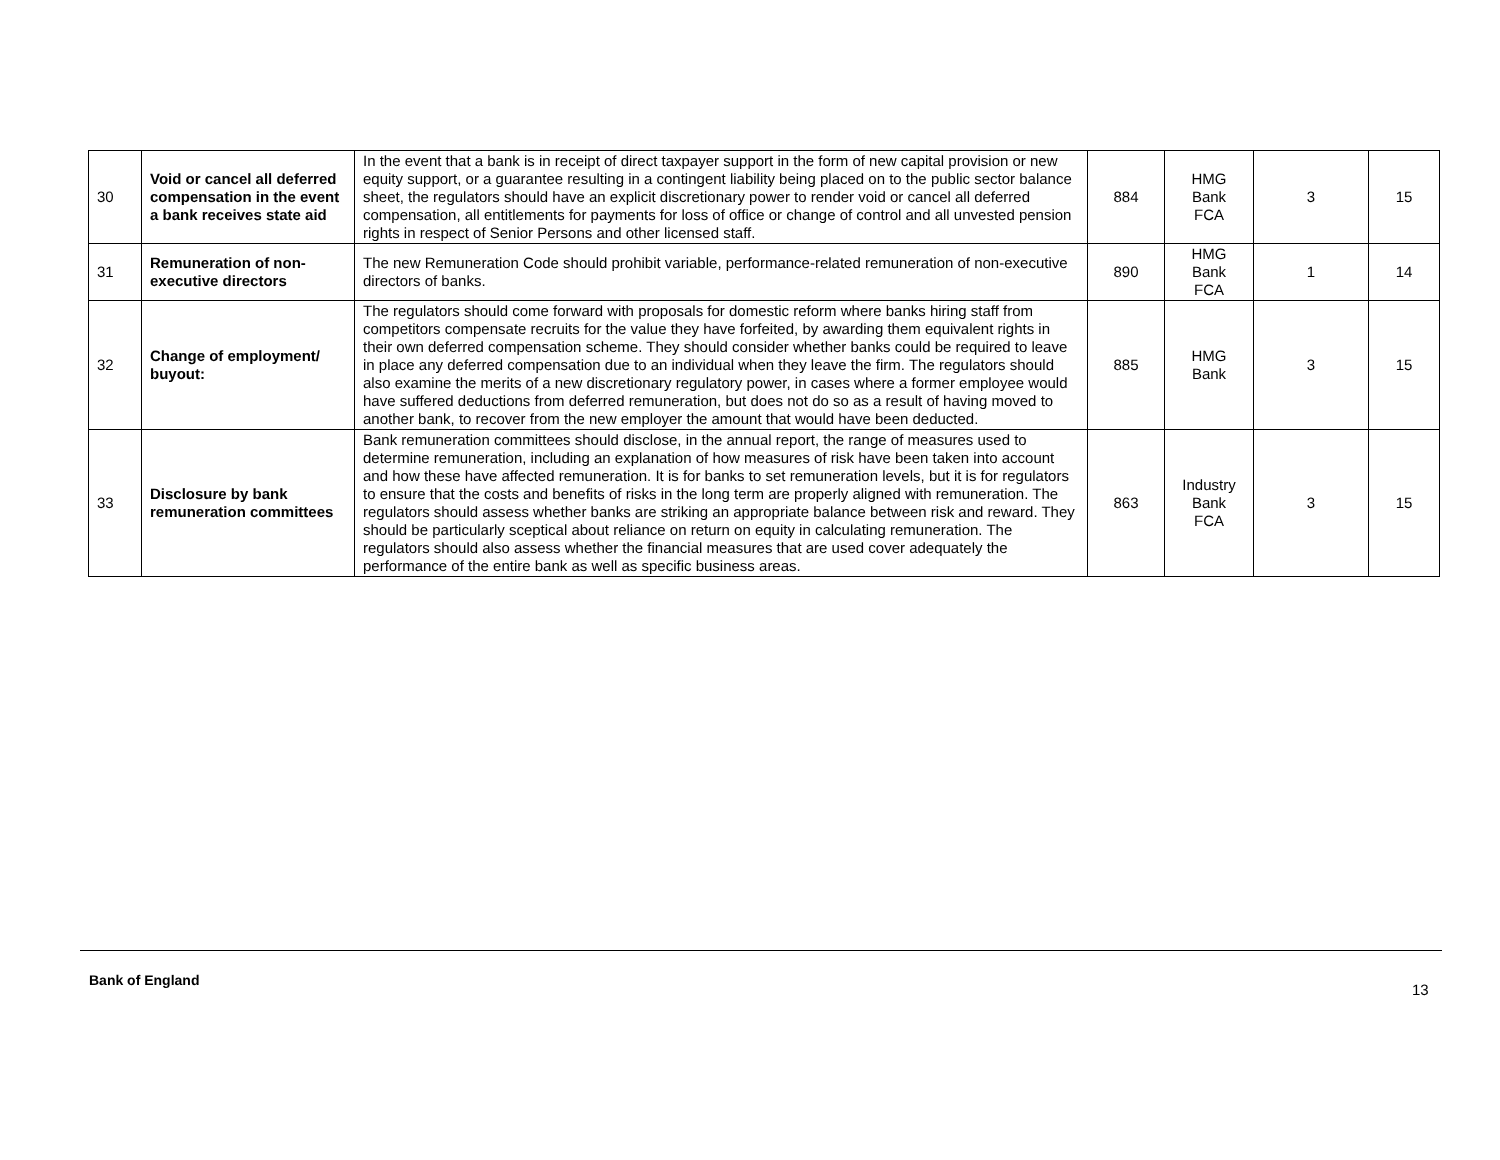| 30 | Void or cancel all deferred compensation in the event a bank receives state aid | In the event that a bank is in receipt of direct taxpayer support in the form of new capital provision or new equity support, or a guarantee resulting in a contingent liability being placed on to the public sector balance sheet, the regulators should have an explicit discretionary power to render void or cancel all deferred compensation, all entitlements for payments for loss of office or change of control and all unvested pension rights in respect of Senior Persons and other licensed staff. | 884 | HMG Bank FCA | 3 | 15 |
| 31 | Remuneration of non-executive directors | The new Remuneration Code should prohibit variable, performance-related remuneration of non-executive directors of banks. | 890 | HMG Bank FCA | 1 | 14 |
| 32 | Change of employment/ buyout: | The regulators should come forward with proposals for domestic reform where banks hiring staff from competitors compensate recruits for the value they have forfeited, by awarding them equivalent rights in their own deferred compensation scheme. They should consider whether banks could be required to leave in place any deferred compensation due to an individual when they leave the firm. The regulators should also examine the merits of a new discretionary regulatory power, in cases where a former employee would have suffered deductions from deferred remuneration, but does not do so as a result of having moved to another bank, to recover from the new employer the amount that would have been deducted. | 885 | HMG Bank | 3 | 15 |
| 33 | Disclosure by bank remuneration committees | Bank remuneration committees should disclose, in the annual report, the range of measures used to determine remuneration, including an explanation of how measures of risk have been taken into account and how these have affected remuneration. It is for banks to set remuneration levels, but it is for regulators to ensure that the costs and benefits of risks in the long term are properly aligned with remuneration. The regulators should assess whether banks are striking an appropriate balance between risk and reward. They should be particularly sceptical about reliance on return on equity in calculating remuneration. The regulators should also assess whether the financial measures that are used cover adequately the performance of the entire bank as well as specific business areas. | 863 | Industry Bank FCA | 3 | 15 |
Bank of England
13